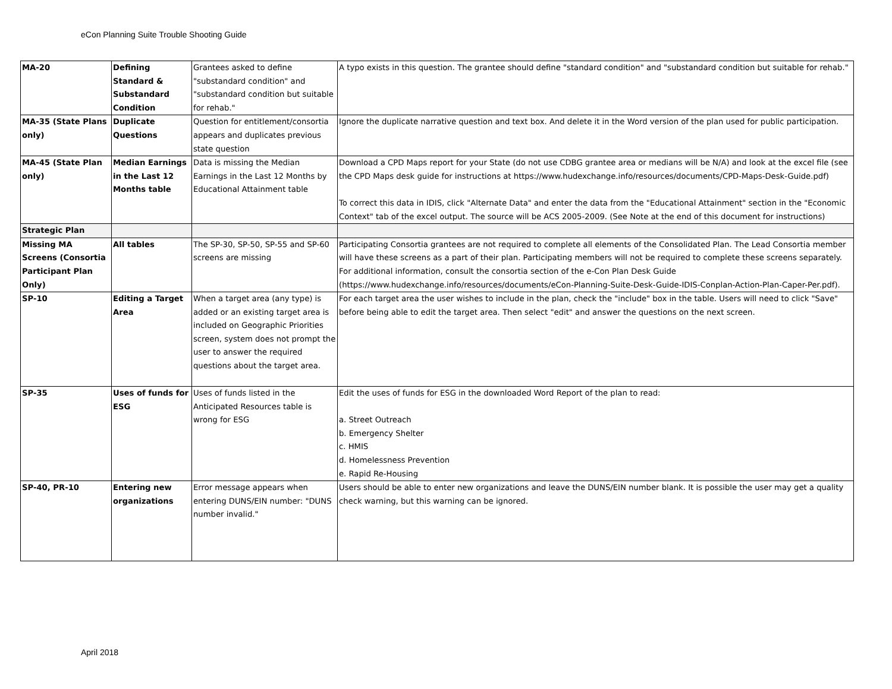eCon Planning Suite Trouble Shooting Guide
| MA-20 | Defining Standard & Substandard Condition | Grantees asked to define "substandard condition" and "substandard condition but suitable for rehab." | A typo exists in this question. The grantee should define "standard condition" and "substandard condition but suitable for rehab." |
| MA-35 (State Plans only) | Duplicate Questions | Question for entitlement/consortia appears and duplicates previous state question | Ignore the duplicate narrative question and text box. And delete it in the Word version of the plan used for public participation. |
| MA-45 (State Plan only) | Median Earnings in the Last 12 Months table | Data is missing the Median Earnings in the Last 12 Months by Educational Attainment table | Download a CPD Maps report for your State (do not use CDBG grantee area or medians will be N/A) and look at the excel file (see the CPD Maps desk guide for instructions at https://www.hudexchange.info/resources/documents/CPD-Maps-Desk-Guide.pdf) To correct this data in IDIS, click "Alternate Data" and enter the data from the "Educational Attainment" section in the "Economic Context" tab of the excel output. The source will be ACS 2005-2009. (See Note at the end of this document for instructions) |
| Strategic Plan | | | |
| Missing MA Screens (Consortia Participant Plan Only) | All tables | The SP-30, SP-50, SP-55 and SP-60 screens are missing | Participating Consortia grantees are not required to complete all elements of the Consolidated Plan. The Lead Consortia member will have these screens as a part of their plan. Participating members will not be required to complete these screens separately. For additional information, consult the consortia section of the e-Con Plan Desk Guide (https://www.hudexchange.info/resources/documents/eCon-Planning-Suite-Desk-Guide-IDIS-Conplan-Action-Plan-Caper-Per.pdf). |
| SP-10 | Editing a Target Area | When a target area (any type) is added or an existing target area is included on Geographic Priorities screen, system does not prompt the user to answer the required questions about the target area. | For each target area the user wishes to include in the plan, check the "include" box in the table. Users will need to click "Save" before being able to edit the target area. Then select "edit" and answer the questions on the next screen. |
| SP-35 | Uses of funds for ESG | Uses of funds listed in the Anticipated Resources table is wrong for ESG | Edit the uses of funds for ESG in the downloaded Word Report of the plan to read: a. Street Outreach b. Emergency Shelter c. HMIS d. Homelessness Prevention e. Rapid Re-Housing |
| SP-40, PR-10 | Entering new organizations | Error message appears when entering DUNS/EIN number: "DUNS number invalid." | Users should be able to enter new organizations and leave the DUNS/EIN number blank. It is possible the user may get a quality check warning, but this warning can be ignored. |
April 2018